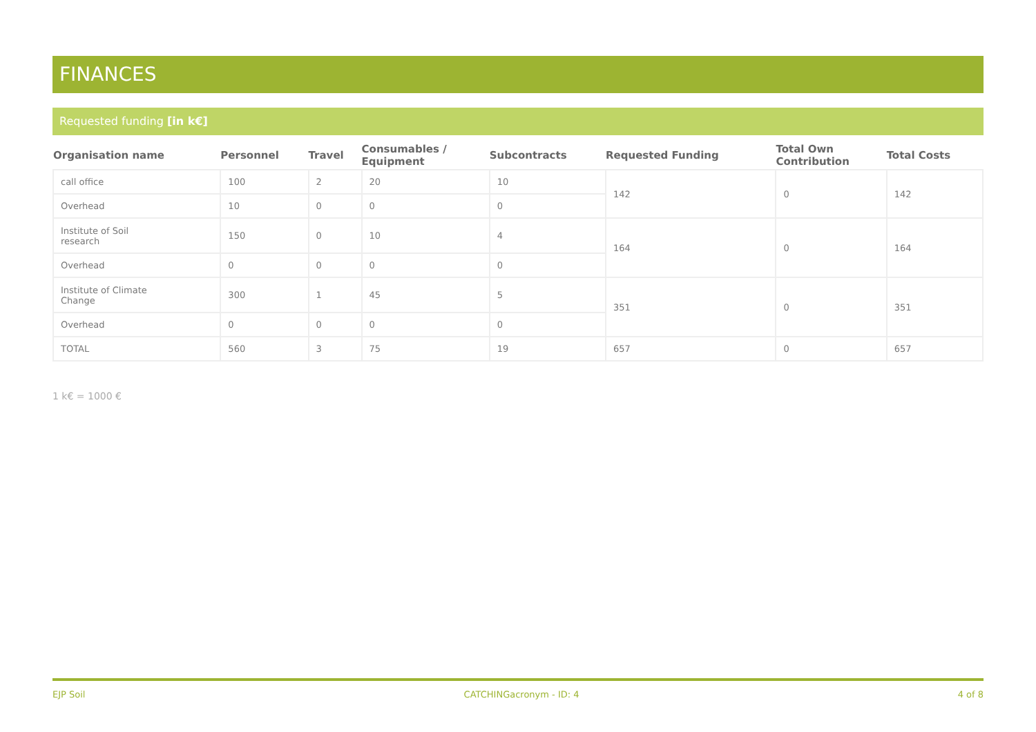FINANCES
Requested funding [in k€]
| Organisation name | Personnel | Travel | Consumables / Equipment | Subcontracts | Requested Funding | Total Own Contribution | Total Costs |
| --- | --- | --- | --- | --- | --- | --- | --- |
| call office | 100 | 2 | 20 | 10 | 142 | 0 | 142 |
| Overhead | 10 | 0 | 0 | 0 | | | |
| Institute of Soil research | 150 | 0 | 10 | 4 | 164 | 0 | 164 |
| Overhead | 0 | 0 | 0 | 0 | | | |
| Institute of Climate Change | 300 | 1 | 45 | 5 | 351 | 0 | 351 |
| Overhead | 0 | 0 | 0 | 0 | | | |
| TOTAL | 560 | 3 | 75 | 19 | 657 | 0 | 657 |
1 k€ = 1000 €
EJP Soil CATCHINGacronym - ID: 4 4 of 8